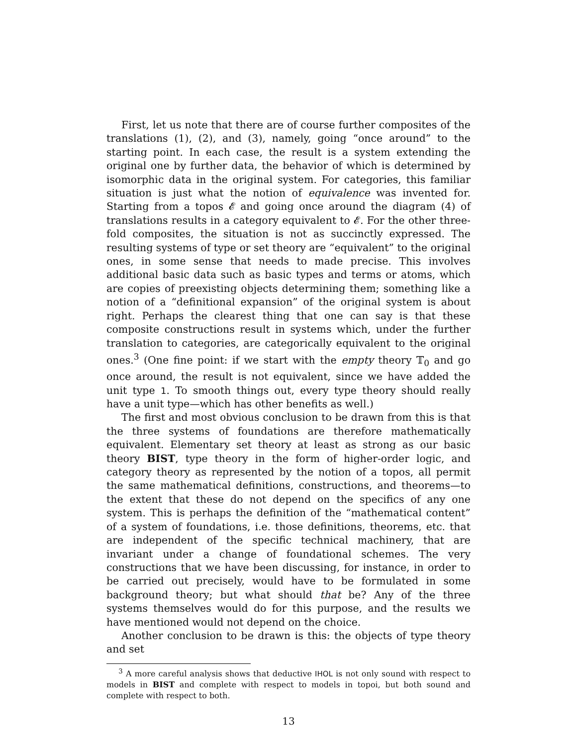First, let us note that there are of course further composites of the translations (1), (2), and (3), namely, going “once around” to the starting point. In each case, the result is a system extending the original one by further data, the behavior of which is determined by isomorphic data in the original system. For categories, this familiar situation is just what the notion of equivalence was invented for. Starting from a topos 𝓔 and going once around the diagram (4) of translations results in a category equivalent to 𝓔. For the other three-fold composites, the situation is not as succinctly expressed. The resulting systems of type or set theory are “equivalent” to the original ones, in some sense that needs to made precise. This involves additional basic data such as basic types and terms or atoms, which are copies of preexisting objects determining them; something like a notion of a “definitional expansion” of the original system is about right. Perhaps the clearest thing that one can say is that these composite constructions result in systems which, under the further translation to categories, are categorically equivalent to the original ones.<sup>3</sup> (One fine point: if we start with the empty theory 𝕋<sub>0</sub> and go once around, the result is not equivalent, since we have added the unit type 1. To smooth things out, every type theory should really have a unit type—which has other benefits as well.)
The first and most obvious conclusion to be drawn from this is that the three systems of foundations are therefore mathematically equivalent. Elementary set theory at least as strong as our basic theory BIST, type theory in the form of higher-order logic, and category theory as represented by the notion of a topos, all permit the same mathematical definitions, constructions, and theorems—to the extent that these do not depend on the specifics of any one system. This is perhaps the definition of the “mathematical content” of a system of foundations, i.e. those definitions, theorems, etc. that are independent of the specific technical machinery, that are invariant under a change of foundational schemes. The very constructions that we have been discussing, for instance, in order to be carried out precisely, would have to be formulated in some background theory; but what should that be? Any of the three systems themselves would do for this purpose, and the results we have mentioned would not depend on the choice.
Another conclusion to be drawn is this: the objects of type theory and set
<sup>3</sup> A more careful analysis shows that deductive IHOL is not only sound with respect to models in BIST and complete with respect to models in topoi, but both sound and complete with respect to both.
13